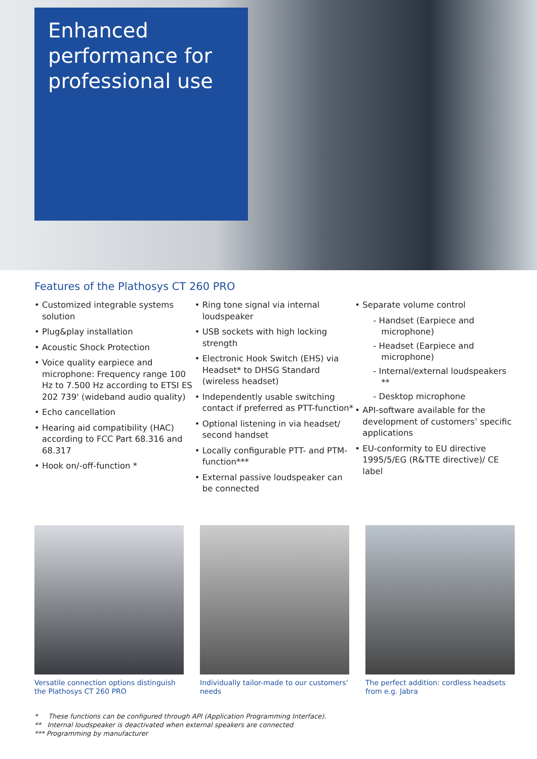Enhanced
performance for
professional use
Features of the Plathosys CT 260 PRO
• Customized integrable systems solution
• Plug&play installation
• Acoustic Shock Protection
• Voice quality earpiece and microphone: Frequency range 100 Hz to 7.500 Hz according to ETSI ES 202 739' (wideband audio quality)
• Echo cancellation
• Hearing aid compatibility (HAC) according to FCC Part 68.316 and 68.317
• Hook on/-off-function *
• Ring tone signal via internal loudspeaker
• USB sockets with high locking strength
• Electronic Hook Switch (EHS) via Headset* to DHSG Standard (wireless headset)
• Independently usable switching contact if preferred as PTT-function*
• Optional listening in via headset/ second handset
• Locally configurable PTT- and PTM-function***
• External passive loudspeaker can be connected
• Separate volume control
- Handset (Earpiece and microphone)
- Headset (Earpiece and microphone)
- Internal/external loudspeakers **
- Desktop microphone
• API-software available for the development of customers’ specific applications
• EU-conformity to EU directive 1995/5/EG (R&TTE directive)/ CE label
Versatile connection options distinguish the Plathosys CT 260 PRO
Individually tailor-made to our customers’ needs
The perfect addition: cordless headsets from e.g. Jabra
* These functions can be configured through API (Application Programming Interface).
** Internal loudspeaker is deactivated when external speakers are connected
*** Programming by manufacturer